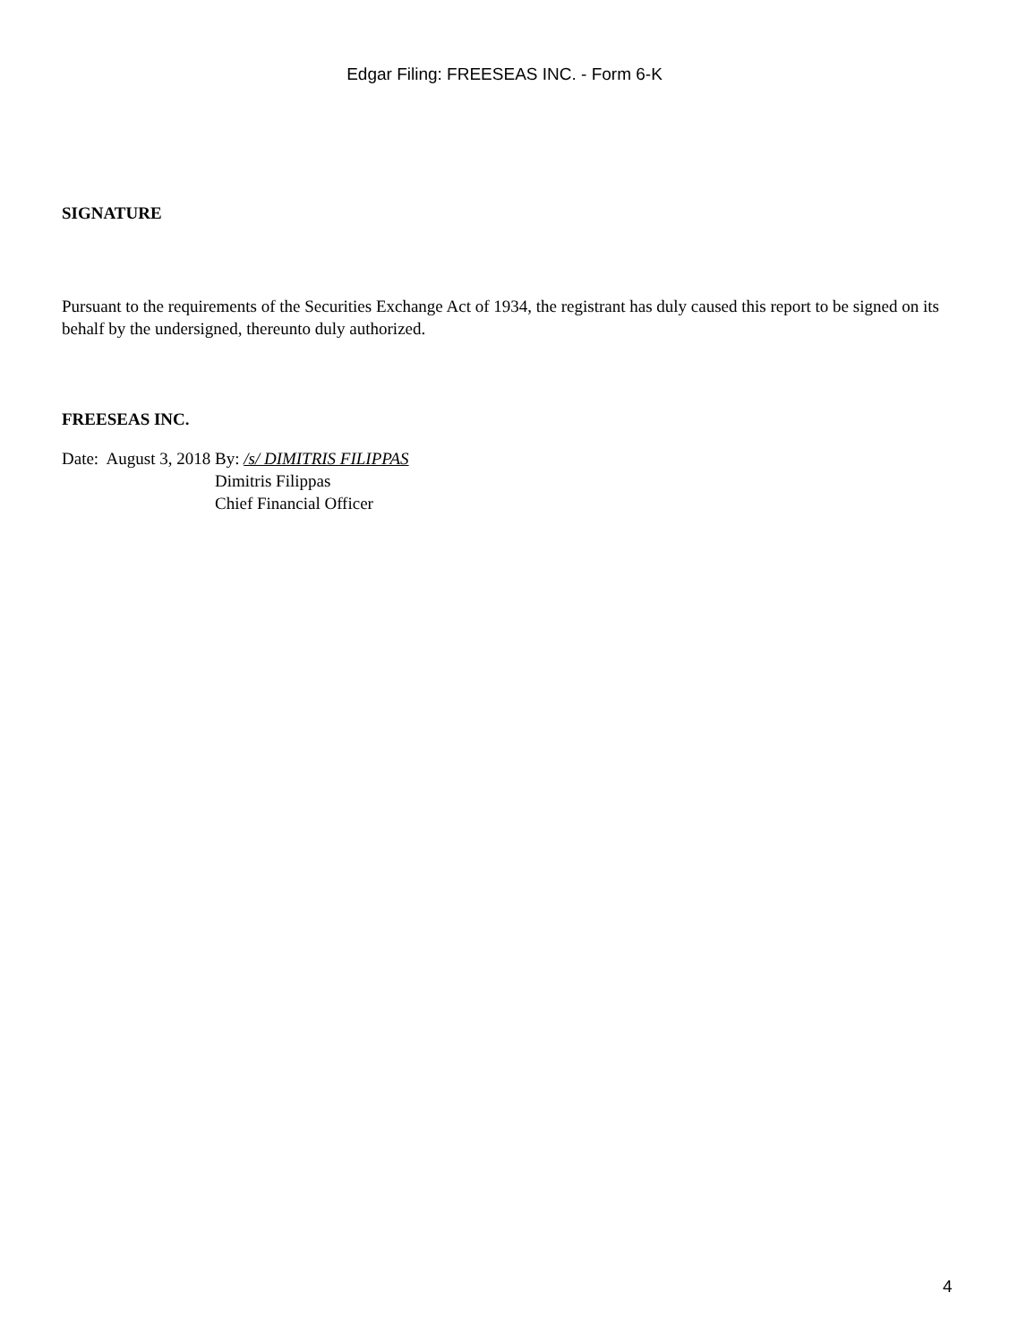Edgar Filing: FREESEAS INC. - Form 6-K
SIGNATURE
Pursuant to the requirements of the Securities Exchange Act of 1934, the registrant has duly caused this report to be signed on its behalf by the undersigned, thereunto duly authorized.
FREESEAS INC.
| Date: August 3, 2018 | By: /s/ DIMITRIS FILIPPAS |
| | Dimitris Filippas |
| | Chief Financial Officer |
4